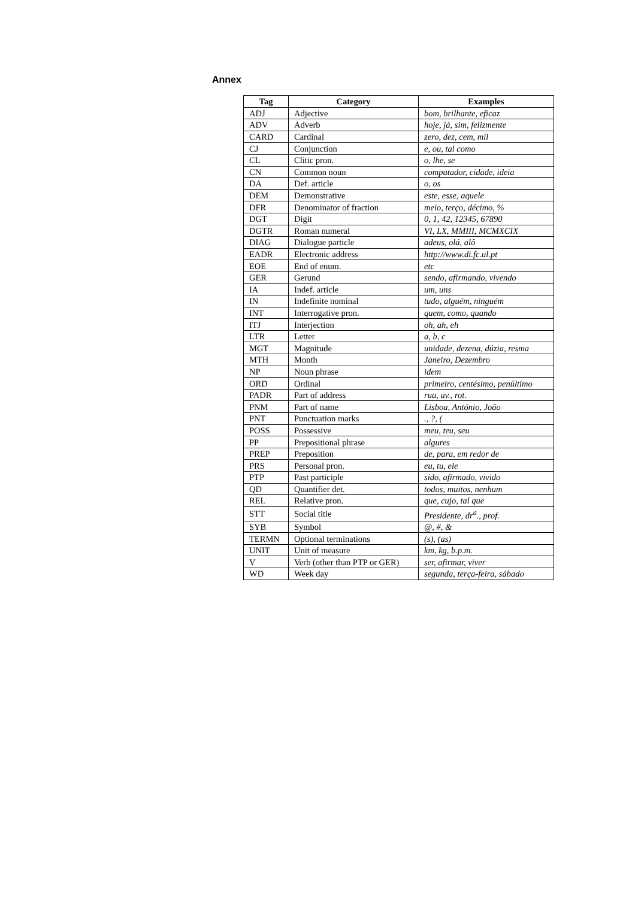Annex
| Tag | Category | Examples |
| --- | --- | --- |
| ADJ | Adjective | bom, brilhante, eficaz |
| ADV | Adverb | hoje, já, sim, felizmente |
| CARD | Cardinal | zero, dez, cem, mil |
| CJ | Conjunction | e, ou, tal como |
| CL | Clitic pron. | o, lhe, se |
| CN | Common noun | computador, cidade, ideia |
| DA | Def. article | o, os |
| DEM | Demonstrative | este, esse, aquele |
| DFR | Denominator of fraction | meio, terço, décimo, % |
| DGT | Digit | 0, 1, 42, 12345, 67890 |
| DGTR | Roman numeral | VI, LX, MMIII, MCMXCIX |
| DIAG | Dialogue particle | adeus, olá, alô |
| EADR | Electronic address | http://www.di.fc.ul.pt |
| EOE | End of enum. | etc |
| GER | Gerund | sendo, afirmando, vivendo |
| IA | Indef. article | um, uns |
| IN | Indefinite nominal | tudo, alguém, ninguém |
| INT | Interrogative pron. | quem, como, quando |
| ITJ | Interjection | oh, ah, eh |
| LTR | Letter | a, b, c |
| MGT | Magnitude | unidade, dezena, dúzia, resma |
| MTH | Month | Janeiro, Dezembro |
| NP | Noun phrase | idem |
| ORD | Ordinal | primeiro, centésimo, penúltimo |
| PADR | Part of address | rua, av., rot. |
| PNM | Part of name | Lisboa, António, João |
| PNT | Punctuation marks | ., ?, ( |
| POSS | Possessive | meu, teu, seu |
| PP | Prepositional phrase | algures |
| PREP | Preposition | de, para, em redor de |
| PRS | Personal pron. | eu, tu, ele |
| PTP | Past participle | sido, afirmado, vivido |
| QD | Quantifier det. | todos, muitos, nenhum |
| REL | Relative pron. | que, cujo, tal que |
| STT | Social title | Presidente, dr<sup>a</sup>., prof. |
| SYB | Symbol | @, #, & |
| TERMN | Optional terminations | (s), (as) |
| UNIT | Unit of measure | km, kg, b.p.m. |
| V | Verb (other than PTP or GER) | ser, afirmar, viver |
| WD | Week day | segunda, terça-feira, sábado |